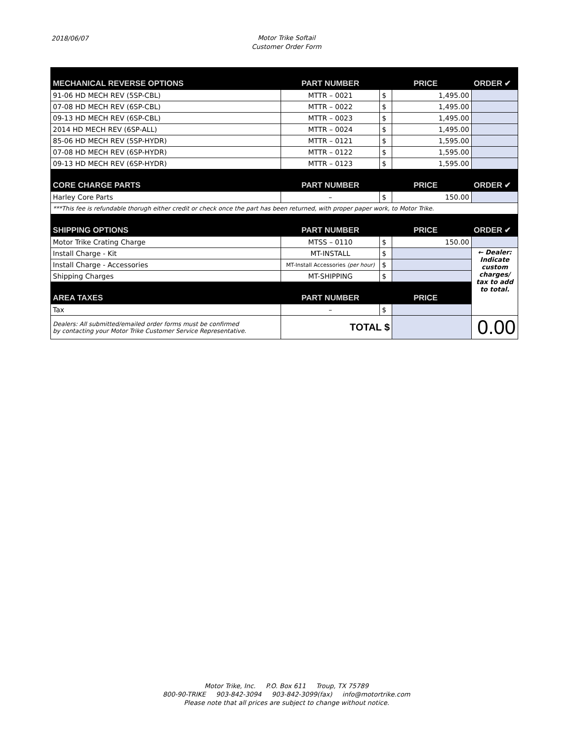2018/06/07
Motor Trike Softail
Customer Order Form
| MECHANICAL REVERSE OPTIONS | PART NUMBER | PRICE | | ORDER ✔ |
| --- | --- | --- | --- | --- |
| 91-06 HD MECH REV (5SP-CBL) | MTTR – 0021 | $ | 1,495.00 | |
| 07-08 HD MECH REV (6SP-CBL) | MTTR – 0022 | $ | 1,495.00 | |
| 09-13 HD MECH REV (6SP-CBL) | MTTR – 0023 | $ | 1,495.00 | |
| 2014 HD MECH REV (6SP-ALL) | MTTR – 0024 | $ | 1,495.00 | |
| 85-06 HD MECH REV (5SP-HYDR) | MTTR – 0121 | $ | 1,595.00 | |
| 07-08 HD MECH REV (6SP-HYDR) | MTTR – 0122 | $ | 1,595.00 | |
| 09-13 HD MECH REV (6SP-HYDR) | MTTR – 0123 | $ | 1,595.00 | |
| CORE CHARGE PARTS | PART NUMBER | PRICE | | ORDER ✔ |
| Harley Core Parts | – | $ | 150.00 | |
| ***This fee is refundable thorugh either credit or check once the part has been returned, with proper paper work, to Motor Trike. | | | | |
| SHIPPING OPTIONS | PART NUMBER | PRICE | | ORDER ✔ |
| Motor Trike Crating Charge | MTSS – 0110 | $ | 150.00 | |
| Install Charge - Kit | MT-INSTALL | $ | | ← Dealer: Indicate custom charges/ tax to add to total. |
| Install Charge - Accessories | MT-Install Accessories (per hour) | $ | | |
| Shipping Charges | MT-SHIPPING | $ | | |
| AREA TAXES | PART NUMBER | PRICE | | |
| Tax | – | $ | | |
| Dealers: All submitted/emailed order forms must be confirmed by contacting your Motor Trike Customer Service Representative. | TOTAL $ | | | 0.00 |
Motor Trike, Inc. P.O. Box 611 Troup, TX 75789
800-90-TRIKE 903-842-3094 903-842-3099(fax) info@motortrike.com
Please note that all prices are subject to change without notice.